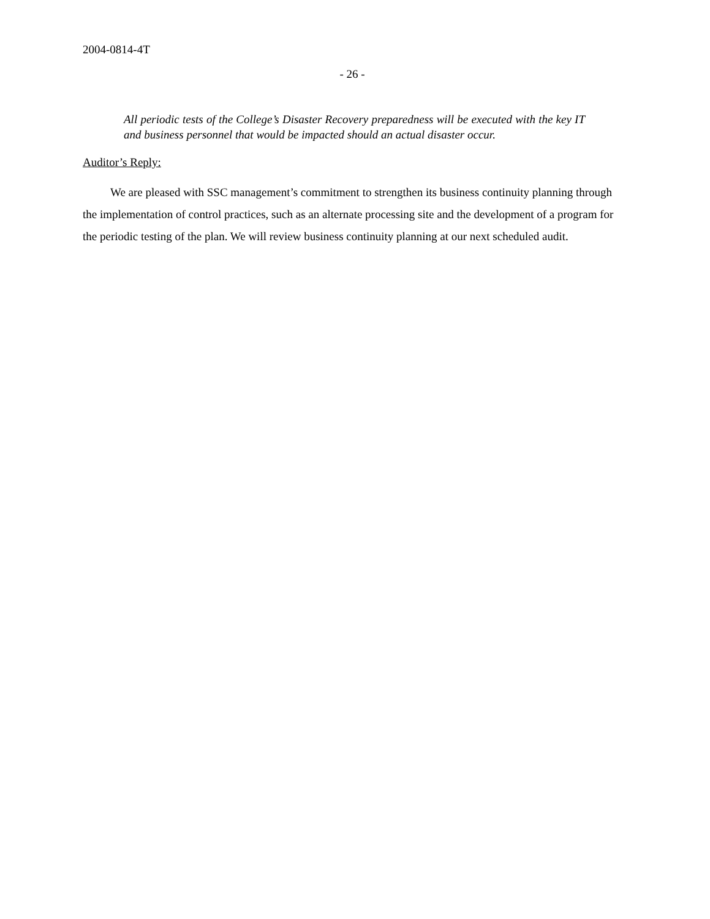2004-0814-4T
- 26 -
All periodic tests of the College’s Disaster Recovery preparedness will be executed with the key IT and business personnel that would be impacted should an actual disaster occur.
Auditor’s Reply:
We are pleased with SSC management’s commitment to strengthen its business continuity planning through the implementation of control practices, such as an alternate processing site and the development of a program for the periodic testing of the plan. We will review business continuity planning at our next scheduled audit.